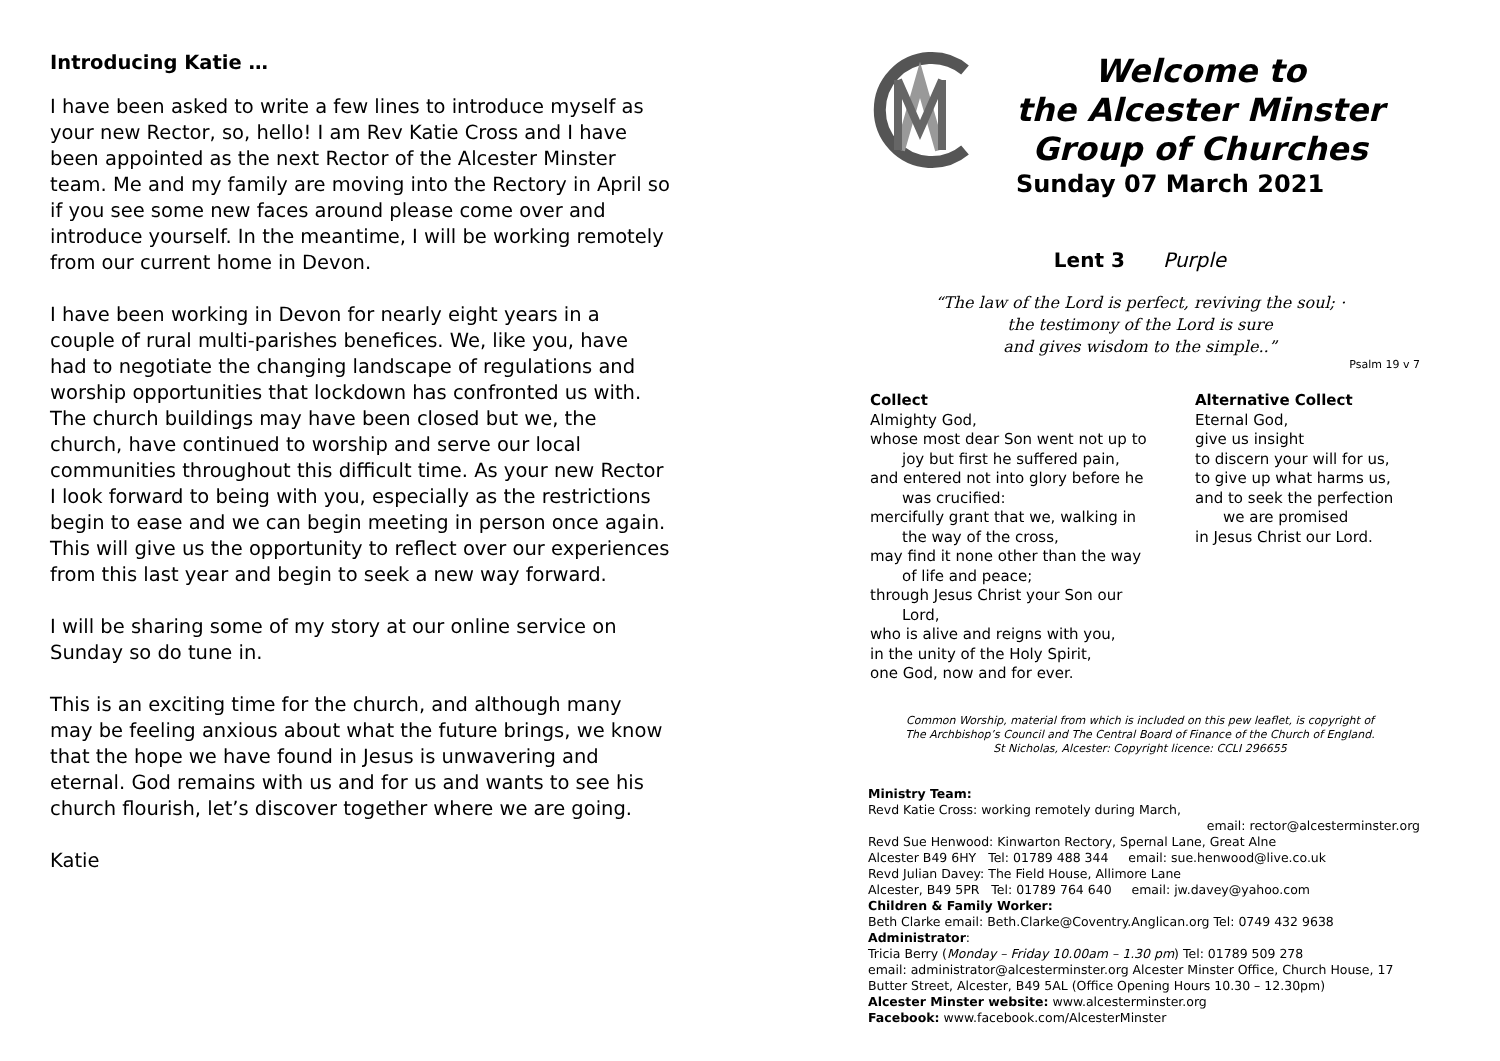Introducing Katie …
I have been asked to write a few lines to introduce myself as your new Rector, so, hello! I am Rev Katie Cross and I have been appointed as the next Rector of the Alcester Minster team. Me and my family are moving into the Rectory in April so if you see some new faces around please come over and introduce yourself. In the meantime, I will be working remotely from our current home in Devon.
I have been working in Devon for nearly eight years in a couple of rural multi-parishes benefices. We, like you, have had to negotiate the changing landscape of regulations and worship opportunities that lockdown has confronted us with. The church buildings may have been closed but we, the church, have continued to worship and serve our local communities throughout this difficult time. As your new Rector I look forward to being with you, especially as the restrictions begin to ease and we can begin meeting in person once again. This will give us the opportunity to reflect over our experiences from this last year and begin to seek a new way forward.
I will be sharing some of my story at our online service on Sunday so do tune in.
This is an exciting time for the church, and although many may be feeling anxious about what the future brings, we know that the hope we have found in Jesus is unwavering and eternal. God remains with us and for us and wants to see his church flourish, let’s discover together where we are going.
Katie
Welcome to
the Alcester Minster
Group of Churches
Sunday 07 March 2021
Lent 3 Purple
“The law of the Lord is perfect, reviving the soul; ·
the testimony of the Lord is sure
and gives wisdom to the simple..”
Psalm 19 v 7
Collect
Almighty God,
whose most dear Son went not up to
joy but first he suffered pain,
and entered not into glory before he
was crucified:
mercifully grant that we, walking in
the way of the cross,
may find it none other than the way
of life and peace;
through Jesus Christ your Son our
Lord,
who is alive and reigns with you,
in the unity of the Holy Spirit,
one God, now and for ever.
Alternative Collect
Eternal God,
give us insight
to discern your will for us,
to give up what harms us,
and to seek the perfection
we are promised
in Jesus Christ our Lord.
Common Worship, material from which is included on this pew leaflet, is copyright of
The Archbishop’s Council and The Central Board of Finance of the Church of England.
St Nicholas, Alcester: Copyright licence: CCLI 296655
Ministry Team:
Revd Katie Cross: working remotely during March,
email: rector@alcesterminster.org
Revd Sue Henwood: Kinwarton Rectory, Spernal Lane, Great Alne
Alcester B49 6HY Tel: 01789 488 344 email: sue.henwood@live.co.uk
Revd Julian Davey: The Field House, Allimore Lane
Alcester, B49 5PR Tel: 01789 764 640 email: jw.davey@yahoo.com
Children & Family Worker:
Beth Clarke email: Beth.Clarke@Coventry.Anglican.org Tel: 0749 432 9638
Administrator:
Tricia Berry (Monday – Friday 10.00am – 1.30 pm) Tel: 01789 509 278
email: administrator@alcesterminster.org Alcester Minster Office, Church House, 17 Butter Street, Alcester, B49 5AL (Office Opening Hours 10.30 – 12.30pm)
Alcester Minster website: www.alcesterminster.org
Facebook: www.facebook.com/AlcesterMinster